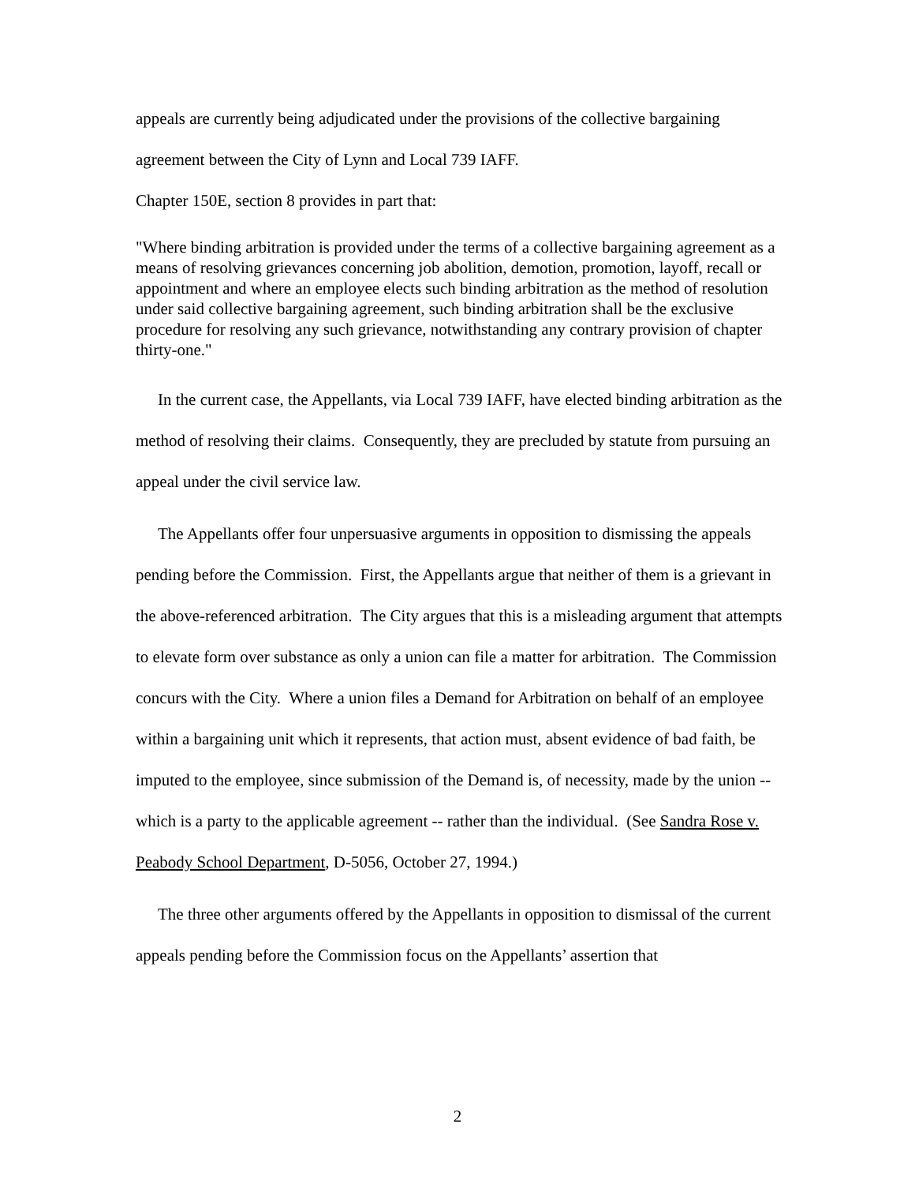appeals are currently being adjudicated under the provisions of the collective bargaining agreement between the City of Lynn and Local 739 IAFF.
Chapter 150E, section 8 provides in part that:
"Where binding arbitration is provided under the terms of a collective bargaining agreement as a means of resolving grievances concerning job abolition, demotion, promotion, layoff, recall or appointment and where an employee elects such binding arbitration as the method of resolution under said collective bargaining agreement, such binding arbitration shall be the exclusive procedure for resolving any such grievance, notwithstanding any contrary provision of chapter thirty-one."
In the current case, the Appellants, via Local 739 IAFF, have elected binding arbitration as the method of resolving their claims. Consequently, they are precluded by statute from pursuing an appeal under the civil service law.
The Appellants offer four unpersuasive arguments in opposition to dismissing the appeals pending before the Commission. First, the Appellants argue that neither of them is a grievant in the above-referenced arbitration. The City argues that this is a misleading argument that attempts to elevate form over substance as only a union can file a matter for arbitration. The Commission concurs with the City. Where a union files a Demand for Arbitration on behalf of an employee within a bargaining unit which it represents, that action must, absent evidence of bad faith, be imputed to the employee, since submission of the Demand is, of necessity, made by the union -- which is a party to the applicable agreement -- rather than the individual. (See Sandra Rose v. Peabody School Department, D-5056, October 27, 1994.)
The three other arguments offered by the Appellants in opposition to dismissal of the current appeals pending before the Commission focus on the Appellants’ assertion that
2